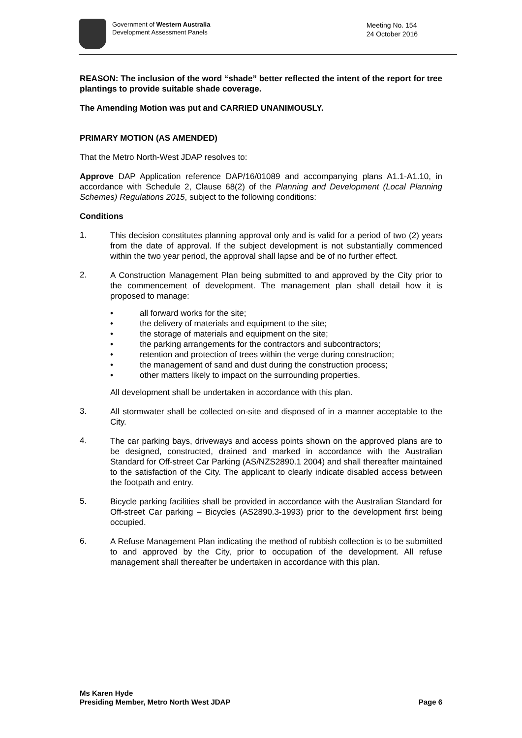Government of Western Australia
Development Assessment Panels
Meeting No. 154
24 October 2016
REASON: The inclusion of the word “shade” better reflected the intent of the report for tree plantings to provide suitable shade coverage.
The Amending Motion was put and CARRIED UNANIMOUSLY.
PRIMARY MOTION (AS AMENDED)
That the Metro North-West JDAP resolves to:
Approve DAP Application reference DAP/16/01089 and accompanying plans A1.1-A1.10, in accordance with Schedule 2, Clause 68(2) of the Planning and Development (Local Planning Schemes) Regulations 2015, subject to the following conditions:
Conditions
1.
This decision constitutes planning approval only and is valid for a period of two (2) years from the date of approval. If the subject development is not substantially commenced within the two year period, the approval shall lapse and be of no further effect.
2.
A Construction Management Plan being submitted to and approved by the City prior to the commencement of development. The management plan shall detail how it is proposed to manage:
• all forward works for the site;
• the delivery of materials and equipment to the site;
• the storage of materials and equipment on the site;
• the parking arrangements for the contractors and subcontractors;
• retention and protection of trees within the verge during construction;
• the management of sand and dust during the construction process;
• other matters likely to impact on the surrounding properties.
All development shall be undertaken in accordance with this plan.
3.
All stormwater shall be collected on-site and disposed of in a manner acceptable to the City.
4.
The car parking bays, driveways and access points shown on the approved plans are to be designed, constructed, drained and marked in accordance with the Australian Standard for Off-street Car Parking (AS/NZS2890.1 2004) and shall thereafter maintained to the satisfaction of the City. The applicant to clearly indicate disabled access between the footpath and entry.
5.
Bicycle parking facilities shall be provided in accordance with the Australian Standard for Off-street Car parking – Bicycles (AS2890.3-1993) prior to the development first being occupied.
6.
A Refuse Management Plan indicating the method of rubbish collection is to be submitted to and approved by the City, prior to occupation of the development. All refuse management shall thereafter be undertaken in accordance with this plan.
Ms Karen Hyde
Presiding Member, Metro North West JDAP
Page 6